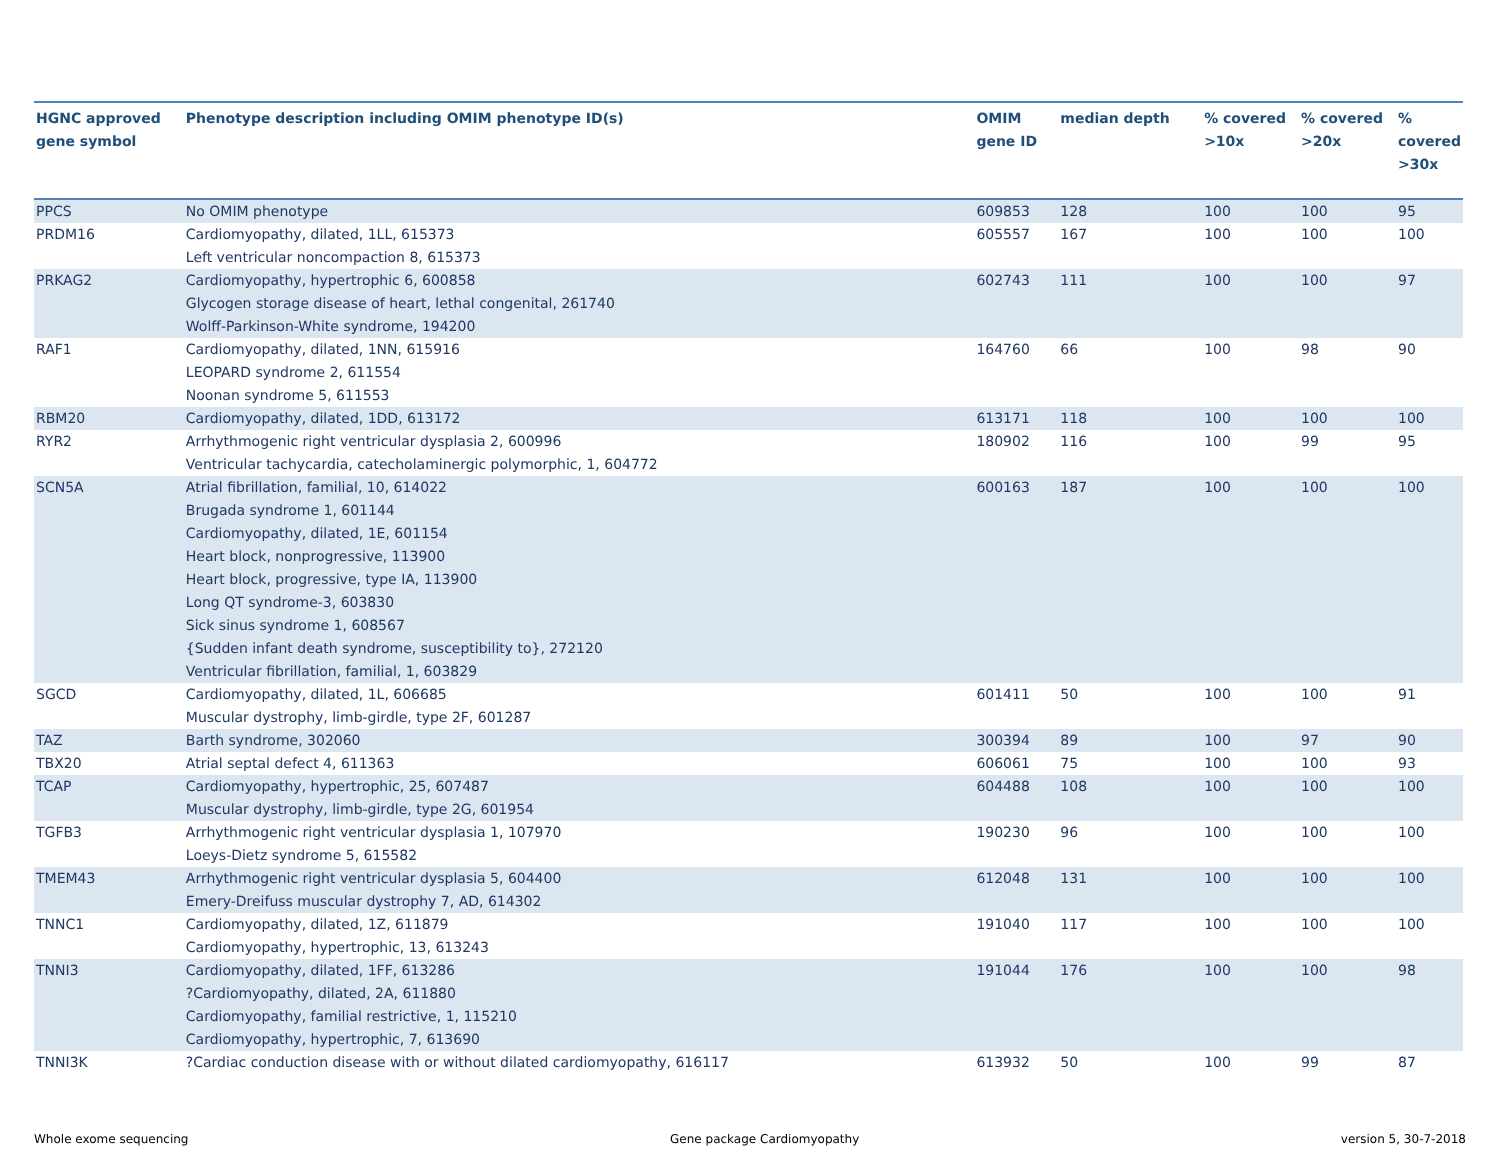| HGNC approved gene symbol | Phenotype description including OMIM phenotype ID(s) | OMIM gene ID | median depth | % covered >10x | % covered >20x | % covered >30x |
| --- | --- | --- | --- | --- | --- | --- |
| PPCS | No OMIM phenotype | 609853 | 128 | 100 | 100 | 95 |
| PRDM16 | Cardiomyopathy, dilated, 1LL, 615373 Left ventricular noncompaction 8, 615373 | 605557 | 167 | 100 | 100 | 100 |
| PRKAG2 | Cardiomyopathy, hypertrophic 6, 600858 Glycogen storage disease of heart, lethal congenital, 261740 Wolff-Parkinson-White syndrome, 194200 | 602743 | 111 | 100 | 100 | 97 |
| RAF1 | Cardiomyopathy, dilated, 1NN, 615916 LEOPARD syndrome 2, 611554 Noonan syndrome 5, 611553 | 164760 | 66 | 100 | 98 | 90 |
| RBM20 | Cardiomyopathy, dilated, 1DD, 613172 | 613171 | 118 | 100 | 100 | 100 |
| RYR2 | Arrhythmogenic right ventricular dysplasia 2, 600996 Ventricular tachycardia, catecholaminergic polymorphic, 1, 604772 | 180902 | 116 | 100 | 99 | 95 |
| SCN5A | Atrial fibrillation, familial, 10, 614022 Brugada syndrome 1, 601144 Cardiomyopathy, dilated, 1E, 601154 Heart block, nonprogressive, 113900 Heart block, progressive, type IA, 113900 Long QT syndrome-3, 603830 Sick sinus syndrome 1, 608567 {Sudden infant death syndrome, susceptibility to}, 272120 Ventricular fibrillation, familial, 1, 603829 | 600163 | 187 | 100 | 100 | 100 |
| SGCD | Cardiomyopathy, dilated, 1L, 606685 Muscular dystrophy, limb-girdle, type 2F, 601287 | 601411 | 50 | 100 | 100 | 91 |
| TAZ | Barth syndrome, 302060 | 300394 | 89 | 100 | 97 | 90 |
| TBX20 | Atrial septal defect 4, 611363 | 606061 | 75 | 100 | 100 | 93 |
| TCAP | Cardiomyopathy, hypertrophic, 25, 607487 Muscular dystrophy, limb-girdle, type 2G, 601954 | 604488 | 108 | 100 | 100 | 100 |
| TGFB3 | Arrhythmogenic right ventricular dysplasia 1, 107970 Loeys-Dietz syndrome 5, 615582 | 190230 | 96 | 100 | 100 | 100 |
| TMEM43 | Arrhythmogenic right ventricular dysplasia 5, 604400 Emery-Dreifuss muscular dystrophy 7, AD, 614302 | 612048 | 131 | 100 | 100 | 100 |
| TNNC1 | Cardiomyopathy, dilated, 1Z, 611879 Cardiomyopathy, hypertrophic, 13, 613243 | 191040 | 117 | 100 | 100 | 100 |
| TNNI3 | Cardiomyopathy, dilated, 1FF, 613286 ?Cardiomyopathy, dilated, 2A, 611880 Cardiomyopathy, familial restrictive, 1, 115210 Cardiomyopathy, hypertrophic, 7, 613690 | 191044 | 176 | 100 | 100 | 98 |
| TNNI3K | ?Cardiac conduction disease with or without dilated cardiomyopathy, 616117 | 613932 | 50 | 100 | 99 | 87 |
Whole exome sequencing Gene package Cardiomyopathy version 5, 30-7-2018